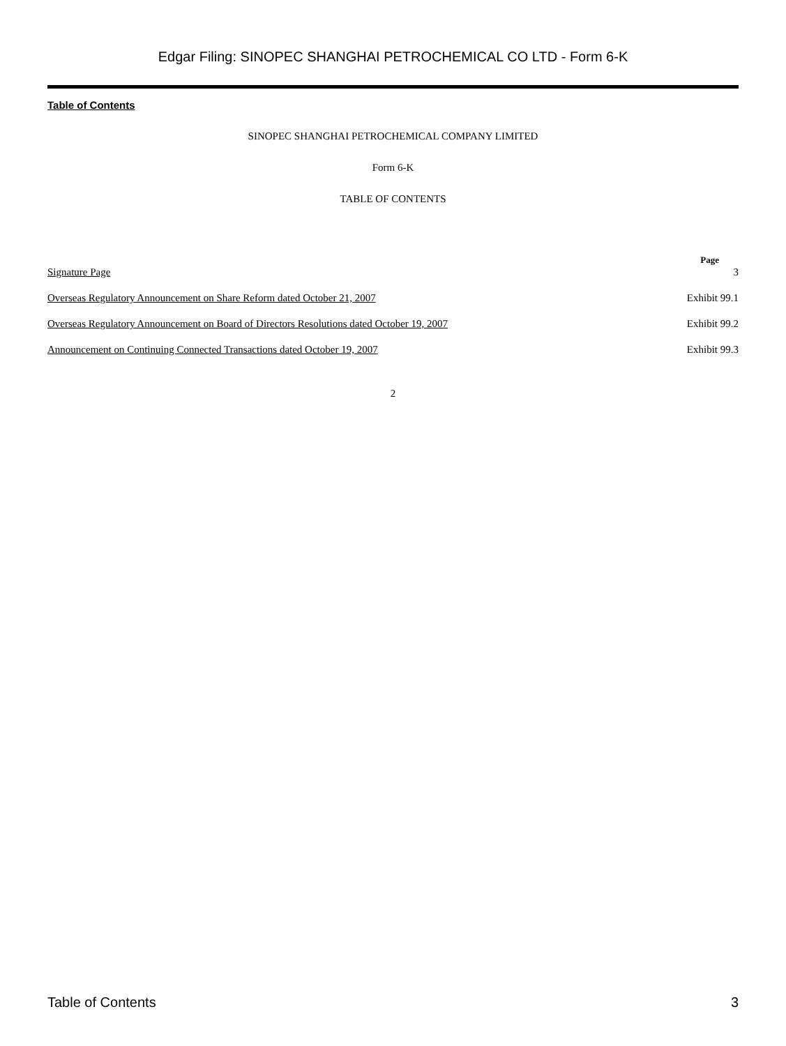Edgar Filing: SINOPEC SHANGHAI PETROCHEMICAL CO LTD - Form 6-K
Table of Contents
SINOPEC SHANGHAI PETROCHEMICAL COMPANY LIMITED
Form 6-K
TABLE OF CONTENTS
| | Page |
| Signature Page | 3 |
| Overseas Regulatory Announcement on Share Reform dated October 21, 2007 | Exhibit 99.1 |
| Overseas Regulatory Announcement on Board of Directors Resolutions dated October 19, 2007 | Exhibit 99.2 |
| Announcement on Continuing Connected Transactions dated October 19, 2007 | Exhibit 99.3 |
2
Table of Contents 3